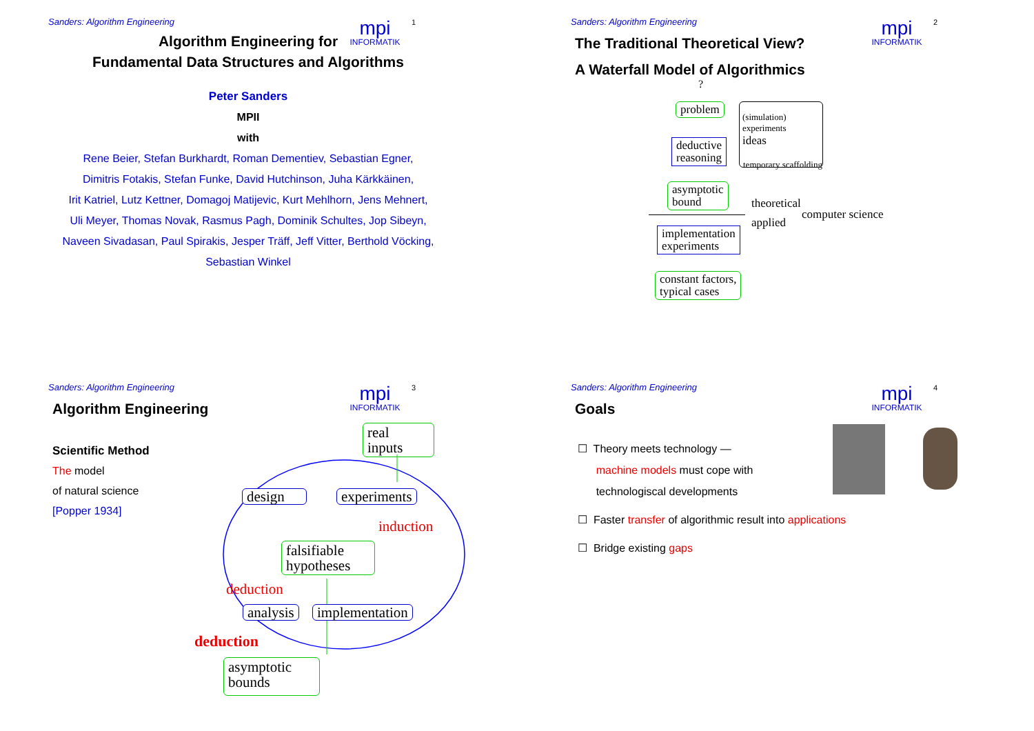Sanders: Algorithm Engineering
mpi
INFORMATIK
1
Algorithm Engineering for
Fundamental Data Structures and Algorithms
Peter Sanders
MPII
with
Rene Beier, Stefan Burkhardt, Roman Dementiev, Sebastian Egner,
Dimitris Fotakis, Stefan Funke, David Hutchinson, Juha Kärkkäinen,
Irit Katriel, Lutz Kettner, Domagoj Matijevic, Kurt Mehlhorn, Jens Mehnert,
Uli Meyer, Thomas Novak, Rasmus Pagh, Dominik Schultes, Jop Sibeyn,
Naveen Sivadasan, Paul Spirakis, Jesper Träff, Jeff Vitter, Berthold Vöcking,
Sebastian Winkel
Sanders: Algorithm Engineering
mpi
INFORMATIK
2
The Traditional Theoretical View?
A Waterfall Model of Algorithmics
?
problem
(simulation)
experiments
ideas
temporary scaffolding
deductive
reasoning
asymptotic
bound
theoretical
computer science
applied
implementation
experiments
constant factors,
typical cases
Sanders: Algorithm Engineering
mpi
INFORMATIK
3
Algorithm Engineering
Scientific Method
The model
of natural science
[Popper 1934]
real
inputs
design experiments
induction
falsifiable
hypotheses
deduction
analysis implementation
deduction
asymptotic
bounds
Sanders: Algorithm Engineering
mpi
INFORMATIK
4
Goals
☐ Theory meets technology —
machine models must cope with
technologiscal developments
☐ Faster transfer of algorithmic result into applications
☐ Bridge existing gaps